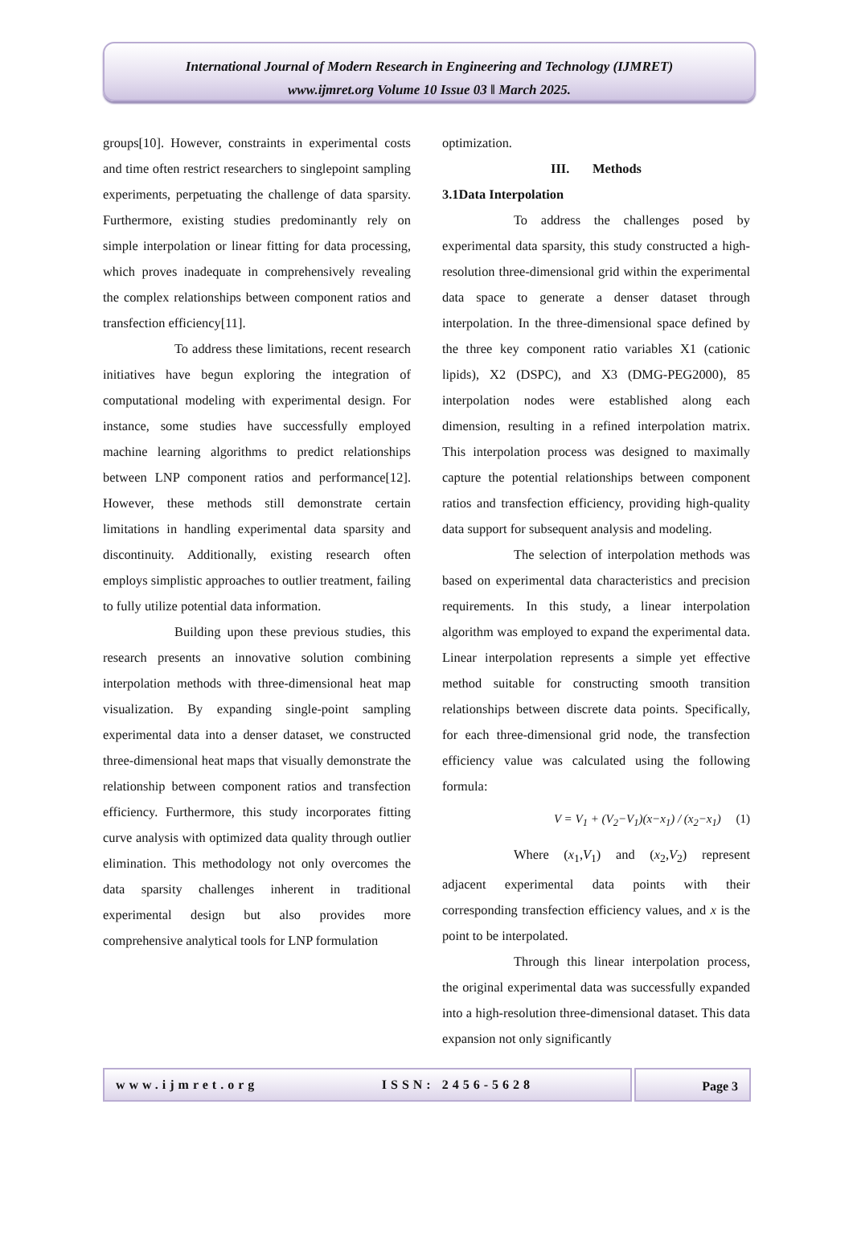International Journal of Modern Research in Engineering and Technology (IJMRET)
www.ijmret.org Volume 10 Issue 03 ǁ March 2025.
groups[10]. However, constraints in experimental costs and time often restrict researchers to singlepoint sampling experiments, perpetuating the challenge of data sparsity. Furthermore, existing studies predominantly rely on simple interpolation or linear fitting for data processing, which proves inadequate in comprehensively revealing the complex relationships between component ratios and transfection efficiency[11].
To address these limitations, recent research initiatives have begun exploring the integration of computational modeling with experimental design. For instance, some studies have successfully employed machine learning algorithms to predict relationships between LNP component ratios and performance[12]. However, these methods still demonstrate certain limitations in handling experimental data sparsity and discontinuity. Additionally, existing research often employs simplistic approaches to outlier treatment, failing to fully utilize potential data information.
Building upon these previous studies, this research presents an innovative solution combining interpolation methods with three-dimensional heat map visualization. By expanding single-point sampling experimental data into a denser dataset, we constructed three-dimensional heat maps that visually demonstrate the relationship between component ratios and transfection efficiency. Furthermore, this study incorporates fitting curve analysis with optimized data quality through outlier elimination. This methodology not only overcomes the data sparsity challenges inherent in traditional experimental design but also provides more comprehensive analytical tools for LNP formulation
optimization.
III. Methods
3.1Data Interpolation
To address the challenges posed by experimental data sparsity, this study constructed a high-resolution three-dimensional grid within the experimental data space to generate a denser dataset through interpolation. In the three-dimensional space defined by the three key component ratio variables X1 (cationic lipids), X2 (DSPC), and X3 (DMG-PEG2000), 85 interpolation nodes were established along each dimension, resulting in a refined interpolation matrix. This interpolation process was designed to maximally capture the potential relationships between component ratios and transfection efficiency, providing high-quality data support for subsequent analysis and modeling.
The selection of interpolation methods was based on experimental data characteristics and precision requirements. In this study, a linear interpolation algorithm was employed to expand the experimental data. Linear interpolation represents a simple yet effective method suitable for constructing smooth transition relationships between discrete data points. Specifically, for each three-dimensional grid node, the transfection efficiency value was calculated using the following formula:
V = V<sub>1</sub> + (V<sub>2</sub>−V<sub>1</sub>)(x−x<sub>1</sub>) / (x<sub>2</sub>−x<sub>1</sub>) (1)
Where (x<sub>1</sub>,V<sub>1</sub>) and (x<sub>2</sub>,V<sub>2</sub>) represent adjacent experimental data points with their corresponding transfection efficiency values, and x is the point to be interpolated.
Through this linear interpolation process, the original experimental data was successfully expanded into a high-resolution three-dimensional dataset. This data expansion not only significantly
www.ijmret.org ISSN: 2456-5628
Page 3